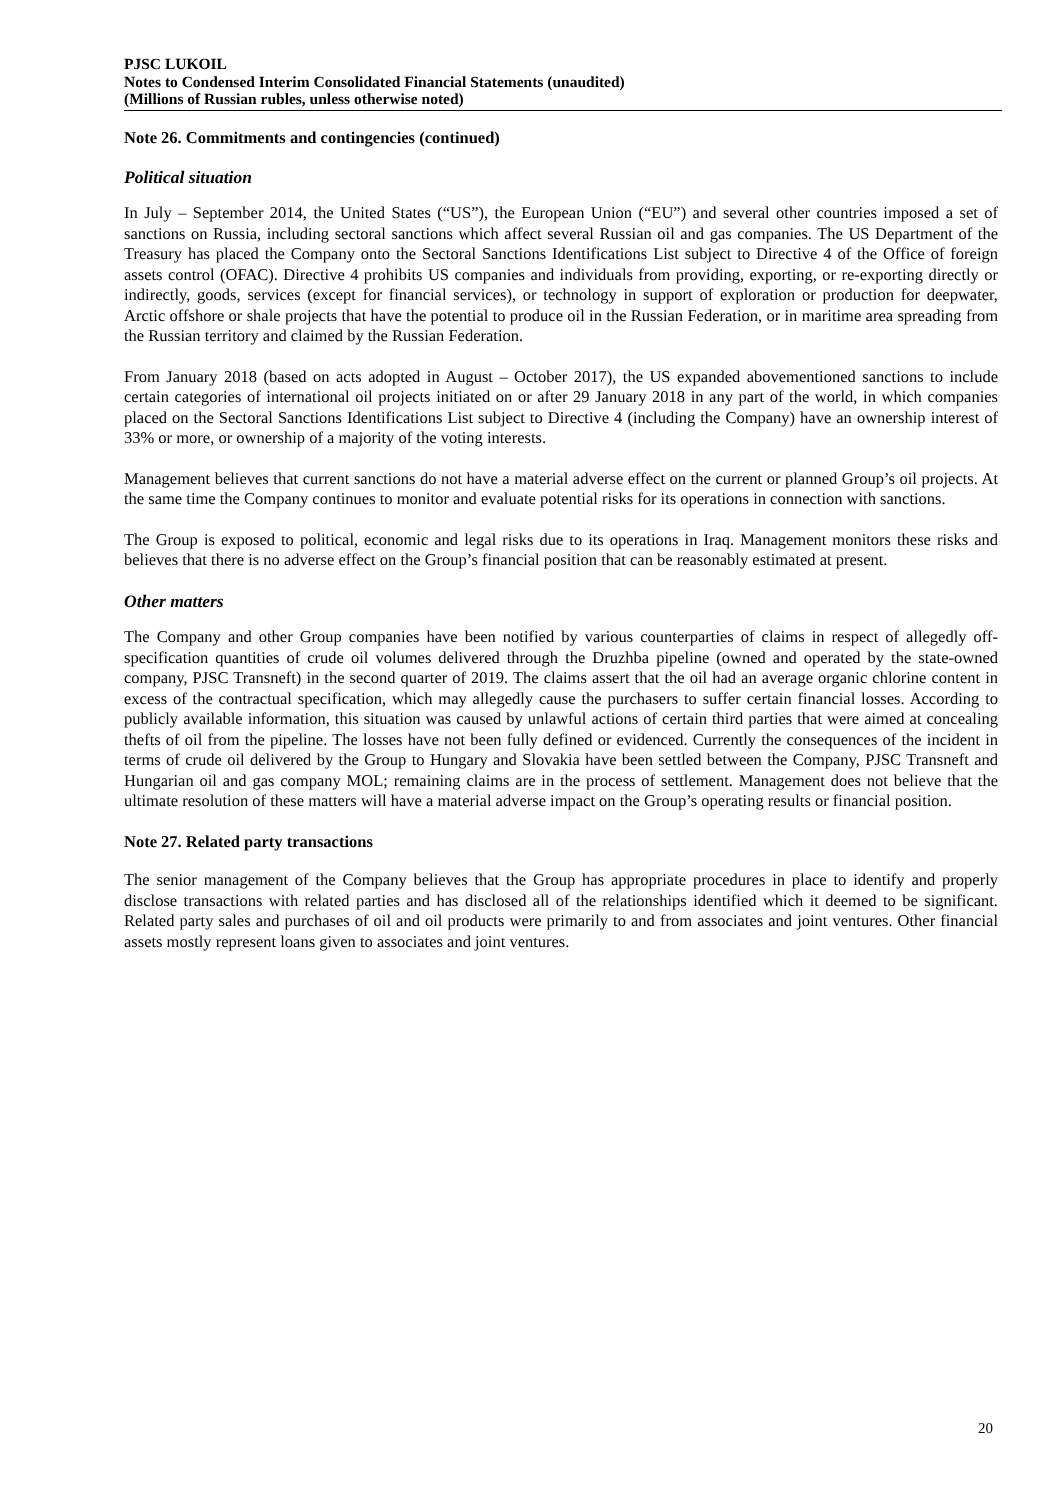PJSC LUKOIL
Notes to Condensed Interim Consolidated Financial Statements (unaudited)
(Millions of Russian rubles, unless otherwise noted)
Note 26. Commitments and contingencies (continued)
Political situation
In July – September 2014, the United States (“US”), the European Union (“EU”) and several other countries imposed a set of sanctions on Russia, including sectoral sanctions which affect several Russian oil and gas companies. The US Department of the Treasury has placed the Company onto the Sectoral Sanctions Identifications List subject to Directive 4 of the Office of foreign assets control (OFAC). Directive 4 prohibits US companies and individuals from providing, exporting, or re-exporting directly or indirectly, goods, services (except for financial services), or technology in support of exploration or production for deepwater, Arctic offshore or shale projects that have the potential to produce oil in the Russian Federation, or in maritime area spreading from the Russian territory and claimed by the Russian Federation.
From January 2018 (based on acts adopted in August – October 2017), the US expanded abovementioned sanctions to include certain categories of international oil projects initiated on or after 29 January 2018 in any part of the world, in which companies placed on the Sectoral Sanctions Identifications List subject to Directive 4 (including the Company) have an ownership interest of 33% or more, or ownership of a majority of the voting interests.
Management believes that current sanctions do not have a material adverse effect on the current or planned Group’s oil projects. At the same time the Company continues to monitor and evaluate potential risks for its operations in connection with sanctions.
The Group is exposed to political, economic and legal risks due to its operations in Iraq. Management monitors these risks and believes that there is no adverse effect on the Group’s financial position that can be reasonably estimated at present.
Other matters
The Company and other Group companies have been notified by various counterparties of claims in respect of allegedly off-specification quantities of crude oil volumes delivered through the Druzhba pipeline (owned and operated by the state-owned company, PJSC Transneft) in the second quarter of 2019. The claims assert that the oil had an average organic chlorine content in excess of the contractual specification, which may allegedly cause the purchasers to suffer certain financial losses. According to publicly available information, this situation was caused by unlawful actions of certain third parties that were aimed at concealing thefts of oil from the pipeline. The losses have not been fully defined or evidenced. Currently the consequences of the incident in terms of crude oil delivered by the Group to Hungary and Slovakia have been settled between the Company, PJSC Transneft and Hungarian oil and gas company MOL; remaining claims are in the process of settlement. Management does not believe that the ultimate resolution of these matters will have a material adverse impact on the Group’s operating results or financial position.
Note 27. Related party transactions
The senior management of the Company believes that the Group has appropriate procedures in place to identify and properly disclose transactions with related parties and has disclosed all of the relationships identified which it deemed to be significant. Related party sales and purchases of oil and oil products were primarily to and from associates and joint ventures. Other financial assets mostly represent loans given to associates and joint ventures.
20